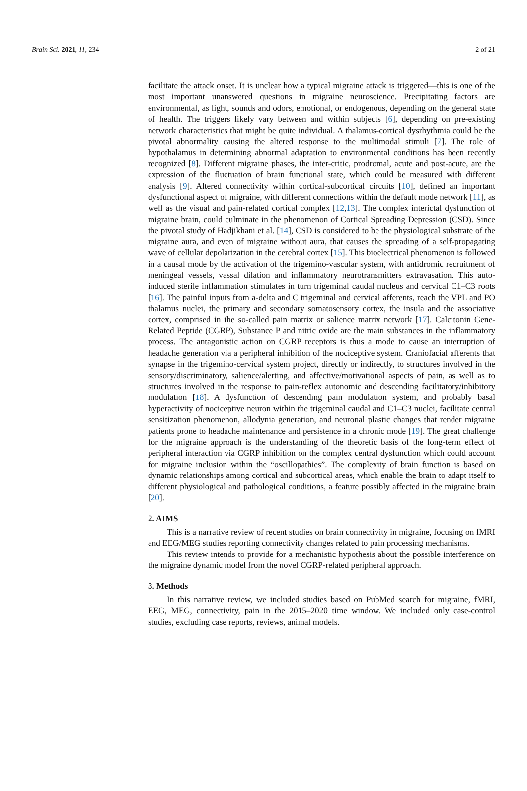Brain Sci. 2021, 11, 234 2 of 21
facilitate the attack onset. It is unclear how a typical migraine attack is triggered—this is one of the most important unanswered questions in migraine neuroscience. Precipitating factors are environmental, as light, sounds and odors, emotional, or endogenous, depending on the general state of health. The triggers likely vary between and within subjects [6], depending on pre-existing network characteristics that might be quite individual. A thalamus-cortical dysrhythmia could be the pivotal abnormality causing the altered response to the multimodal stimuli [7]. The role of hypothalamus in determining abnormal adaptation to environmental conditions has been recently recognized [8]. Different migraine phases, the inter-critic, prodromal, acute and post-acute, are the expression of the fluctuation of brain functional state, which could be measured with different analysis [9]. Altered connectivity within cortical-subcortical circuits [10], defined an important dysfunctional aspect of migraine, with different connections within the default mode network [11], as well as the visual and pain-related cortical complex [12,13]. The complex interictal dysfunction of migraine brain, could culminate in the phenomenon of Cortical Spreading Depression (CSD). Since the pivotal study of Hadjikhani et al. [14], CSD is considered to be the physiological substrate of the migraine aura, and even of migraine without aura, that causes the spreading of a self-propagating wave of cellular depolarization in the cerebral cortex [15]. This bioelectrical phenomenon is followed in a causal mode by the activation of the trigemino-vascular system, with antidromic recruitment of meningeal vessels, vassal dilation and inflammatory neurotransmitters extravasation. This auto-induced sterile inflammation stimulates in turn trigeminal caudal nucleus and cervical C1–C3 roots [16]. The painful inputs from a-delta and C trigeminal and cervical afferents, reach the VPL and PO thalamus nuclei, the primary and secondary somatosensory cortex, the insula and the associative cortex, comprised in the so-called pain matrix or salience matrix network [17]. Calcitonin Gene-Related Peptide (CGRP), Substance P and nitric oxide are the main substances in the inflammatory process. The antagonistic action on CGRP receptors is thus a mode to cause an interruption of headache generation via a peripheral inhibition of the nociceptive system. Craniofacial afferents that synapse in the trigemino-cervical system project, directly or indirectly, to structures involved in the sensory/discriminatory, salience/alerting, and affective/motivational aspects of pain, as well as to structures involved in the response to pain-reflex autonomic and descending facilitatory/inhibitory modulation [18]. A dysfunction of descending pain modulation system, and probably basal hyperactivity of nociceptive neuron within the trigeminal caudal and C1–C3 nuclei, facilitate central sensitization phenomenon, allodynia generation, and neuronal plastic changes that render migraine patients prone to headache maintenance and persistence in a chronic mode [19]. The great challenge for the migraine approach is the understanding of the theoretic basis of the long-term effect of peripheral interaction via CGRP inhibition on the complex central dysfunction which could account for migraine inclusion within the “oscillopathies”. The complexity of brain function is based on dynamic relationships among cortical and subcortical areas, which enable the brain to adapt itself to different physiological and pathological conditions, a feature possibly affected in the migraine brain [20].
2. AIMS
This is a narrative review of recent studies on brain connectivity in migraine, focusing on fMRI and EEG/MEG studies reporting connectivity changes related to pain processing mechanisms.
This review intends to provide for a mechanistic hypothesis about the possible interference on the migraine dynamic model from the novel CGRP-related peripheral approach.
3. Methods
In this narrative review, we included studies based on PubMed search for migraine, fMRI, EEG, MEG, connectivity, pain in the 2015–2020 time window. We included only case-control studies, excluding case reports, reviews, animal models.